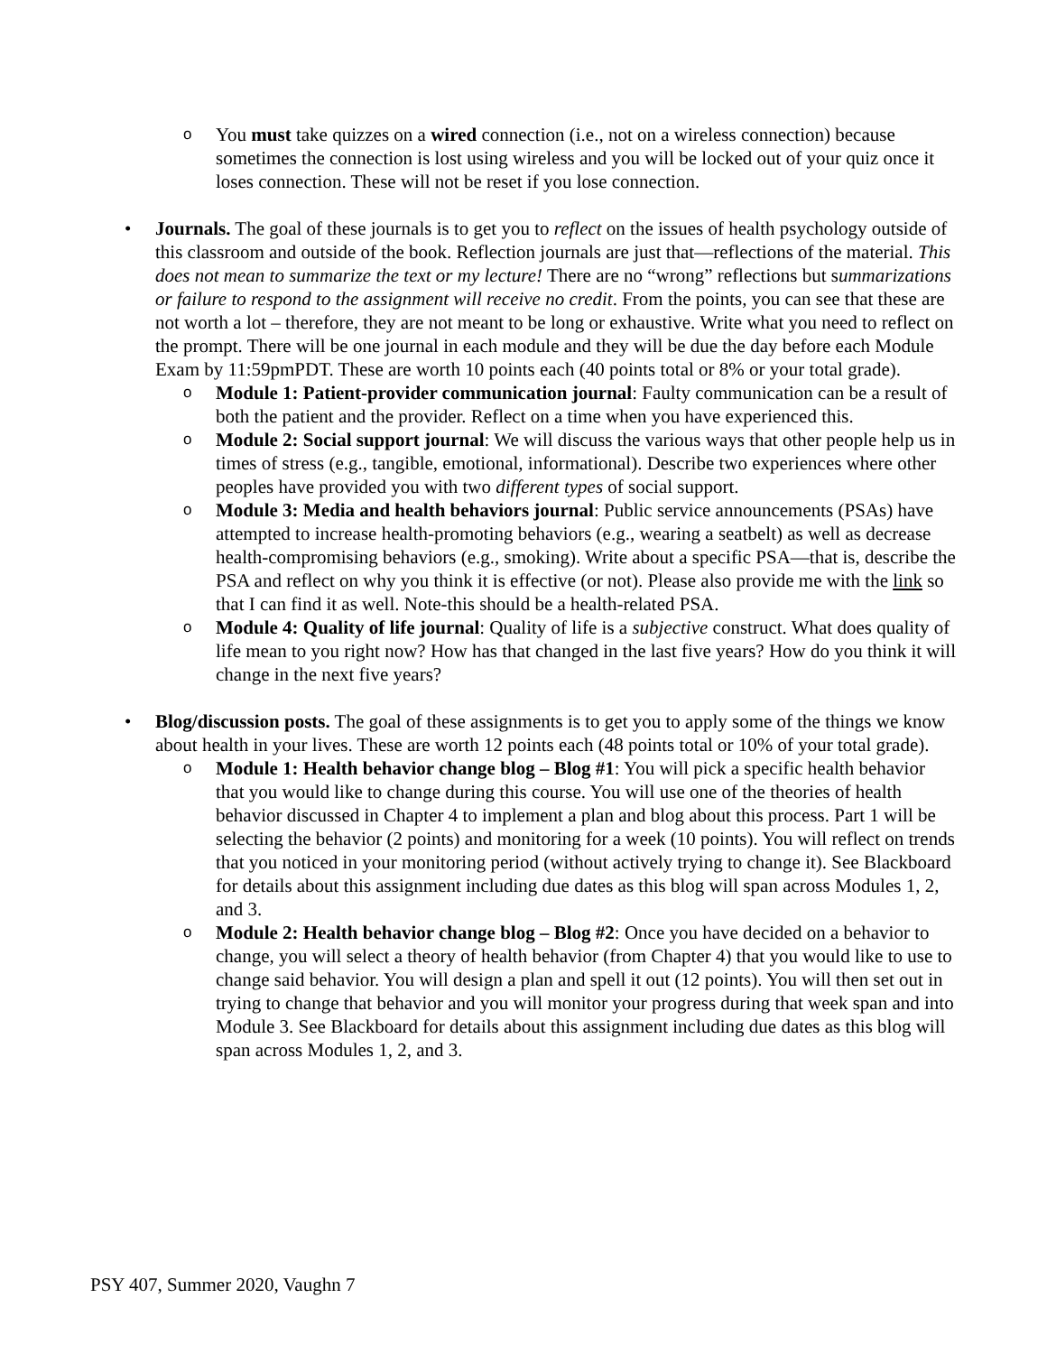o
You must take quizzes on a wired connection (i.e., not on a wireless connection) because sometimes the connection is lost using wireless and you will be locked out of your quiz once it loses connection. These will not be reset if you lose connection.
• Journals. The goal of these journals is to get you to reflect on the issues of health psychology outside of this classroom and outside of the book. Reflection journals are just that—reflections of the material. This does not mean to summarize the text or my lecture! There are no “wrong” reflections but summarizations or failure to respond to the assignment will receive no credit. From the points, you can see that these are not worth a lot – therefore, they are not meant to be long or exhaustive. Write what you need to reflect on the prompt. There will be one journal in each module and they will be due the day before each Module Exam by 11:59pmPDT. These are worth 10 points each (40 points total or 8% or your total grade).
o
Module 1: Patient-provider communication journal: Faulty communication can be a result of both the patient and the provider. Reflect on a time when you have experienced this.
o
Module 2: Social support journal: We will discuss the various ways that other people help us in times of stress (e.g., tangible, emotional, informational). Describe two experiences where other peoples have provided you with two different types of social support.
o
Module 3: Media and health behaviors journal: Public service announcements (PSAs) have attempted to increase health-promoting behaviors (e.g., wearing a seatbelt) as well as decrease health-compromising behaviors (e.g., smoking). Write about a specific PSA—that is, describe the PSA and reflect on why you think it is effective (or not). Please also provide me with the link so that I can find it as well. Note-this should be a health-related PSA.
o
Module 4: Quality of life journal: Quality of life is a subjective construct. What does quality of life mean to you right now? How has that changed in the last five years? How do you think it will change in the next five years?
• Blog/discussion posts. The goal of these assignments is to get you to apply some of the things we know about health in your lives. These are worth 12 points each (48 points total or 10% of your total grade).
o
Module 1: Health behavior change blog – Blog #1: You will pick a specific health behavior that you would like to change during this course. You will use one of the theories of health behavior discussed in Chapter 4 to implement a plan and blog about this process. Part 1 will be selecting the behavior (2 points) and monitoring for a week (10 points). You will reflect on trends that you noticed in your monitoring period (without actively trying to change it). See Blackboard for details about this assignment including due dates as this blog will span across Modules 1, 2, and 3.
o
Module 2: Health behavior change blog – Blog #2: Once you have decided on a behavior to change, you will select a theory of health behavior (from Chapter 4) that you would like to use to change said behavior. You will design a plan and spell it out (12 points). You will then set out in trying to change that behavior and you will monitor your progress during that week span and into Module 3. See Blackboard for details about this assignment including due dates as this blog will span across Modules 1, 2, and 3.
PSY 407, Summer 2020, Vaughn 7